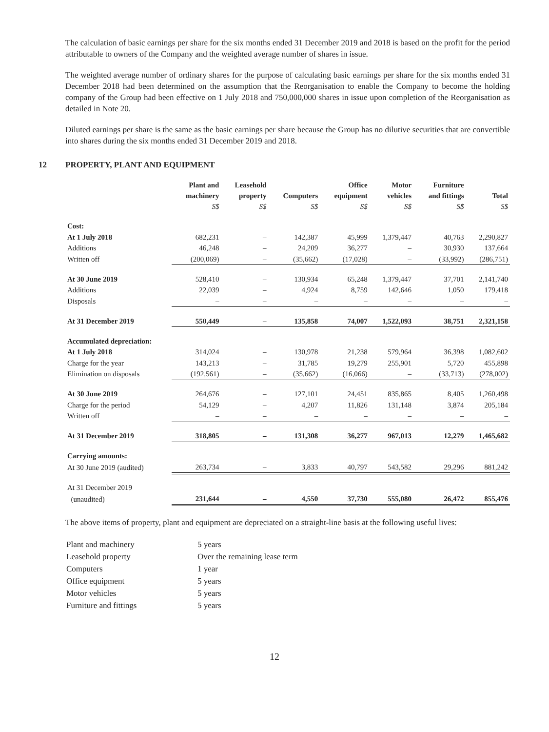The calculation of basic earnings per share for the six months ended 31 December 2019 and 2018 is based on the profit for the period attributable to owners of the Company and the weighted average number of shares in issue.
The weighted average number of ordinary shares for the purpose of calculating basic earnings per share for the six months ended 31 December 2018 had been determined on the assumption that the Reorganisation to enable the Company to become the holding company of the Group had been effective on 1 July 2018 and 750,000,000 shares in issue upon completion of the Reorganisation as detailed in Note 20.
Diluted earnings per share is the same as the basic earnings per share because the Group has no dilutive securities that are convertible into shares during the six months ended 31 December 2019 and 2018.
12 PROPERTY, PLANT AND EQUIPMENT
| | Plant and machinery S$ | Leasehold property S$ | Computers S$ | Office equipment S$ | Motor vehicles S$ | Furniture and fittings S$ | Total S$ |
| --- | --- | --- | --- | --- | --- | --- | --- |
| Cost: | | | | | | | |
| At 1 July 2018 | 682,231 | – | 142,387 | 45,999 | 1,379,447 | 40,763 | 2,290,827 |
| Additions | 46,248 | – | 24,209 | 36,277 | – | 30,930 | 137,664 |
| Written off | (200,069) | – | (35,662) | (17,028) | – | (33,992) | (286,751) |
| At 30 June 2019 | 528,410 | – | 130,934 | 65,248 | 1,379,447 | 37,701 | 2,141,740 |
| Additions | 22,039 | – | 4,924 | 8,759 | 142,646 | 1,050 | 179,418 |
| Disposals | – | – | – | – | – | – | – |
| At 31 December 2019 | 550,449 | – | 135,858 | 74,007 | 1,522,093 | 38,751 | 2,321,158 |
| Accumulated depreciation: | | | | | | | |
| At 1 July 2018 | 314,024 | – | 130,978 | 21,238 | 579,964 | 36,398 | 1,082,602 |
| Charge for the year | 143,213 | – | 31,785 | 19,279 | 255,901 | 5,720 | 455,898 |
| Elimination on disposals | (192,561) | – | (35,662) | (16,066) | – | (33,713) | (278,002) |
| At 30 June 2019 | 264,676 | – | 127,101 | 24,451 | 835,865 | 8,405 | 1,260,498 |
| Charge for the period | 54,129 | – | 4,207 | 11,826 | 131,148 | 3,874 | 205,184 |
| Written off | – | – | – | – | – | – | – |
| At 31 December 2019 | 318,805 | – | 131,308 | 36,277 | 967,013 | 12,279 | 1,465,682 |
| Carrying amounts: | | | | | | | |
| At 30 June 2019 (audited) | 263,734 | – | 3,833 | 40,797 | 543,582 | 29,296 | 881,242 |
| At 31 December 2019 | | | | | | | |
| (unaudited) | 231,644 | – | 4,550 | 37,730 | 555,080 | 26,472 | 855,476 |
The above items of property, plant and equipment are depreciated on a straight-line basis at the following useful lives:
| Plant and machinery | 5 years |
| Leasehold property | Over the remaining lease term |
| Computers | 1 year |
| Office equipment | 5 years |
| Motor vehicles | 5 years |
| Furniture and fittings | 5 years |
12